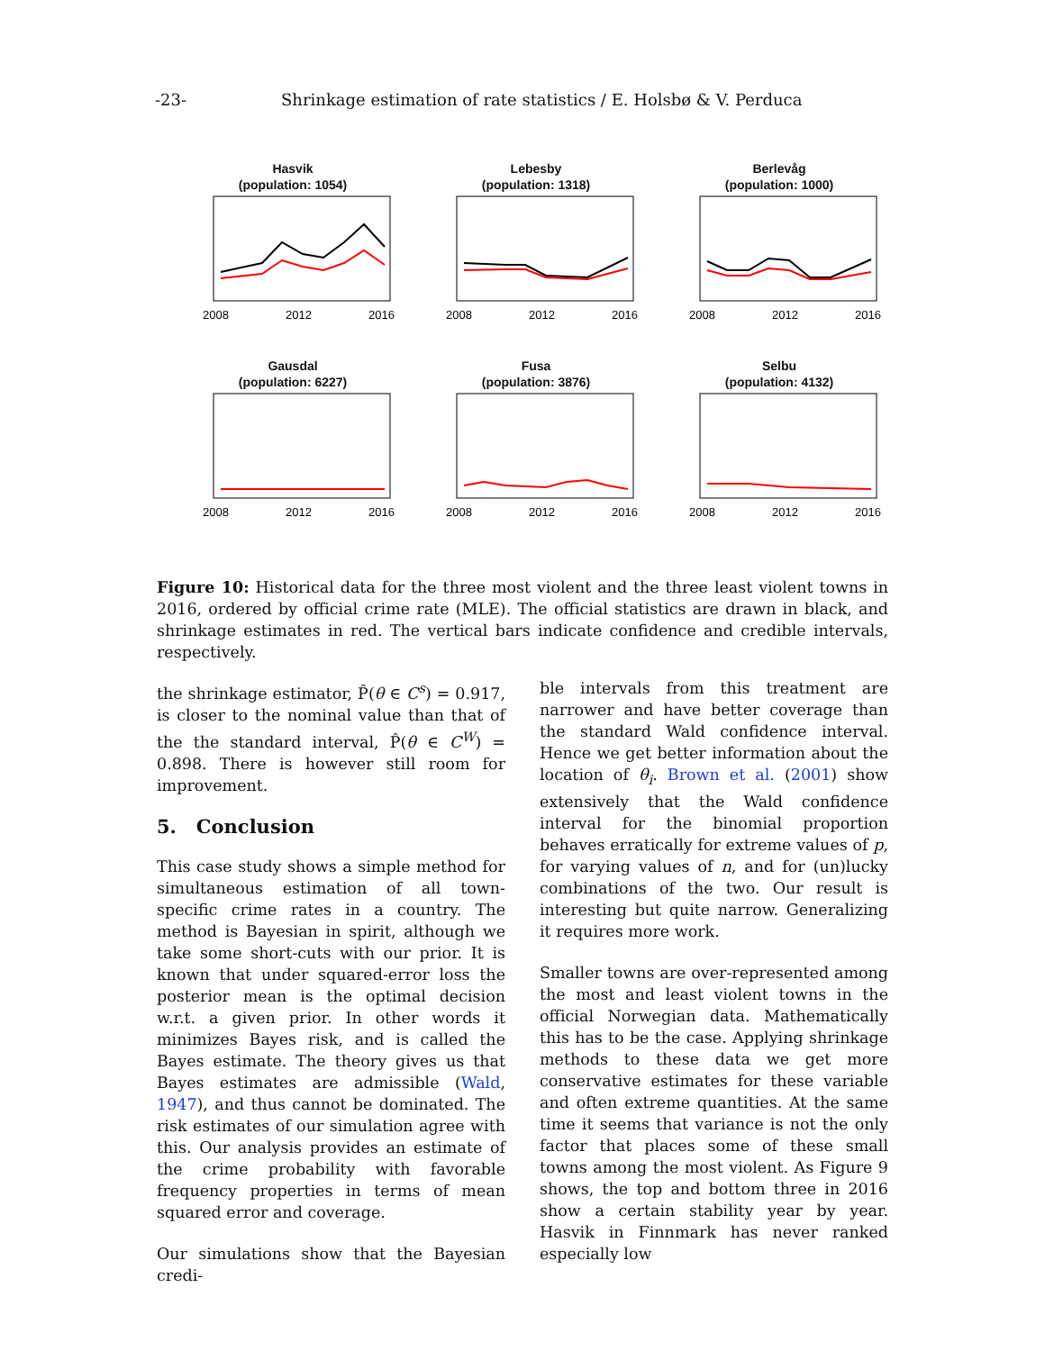-23- Shrinkage estimation of rate statistics / E. Holsbø & V. Perduca
Hasvik
(population: 1054)
2008
2012
2016
Lebesby
(population: 1318)
2008
2012
2016
Berlevåg
(population: 1000)
2008
2012
2016
Gausdal
(population: 6227)
2008
2012
2016
Fusa
(population: 3876)
2008
2012
2016
Selbu
(population: 4132)
2008
2012
2016
Figure 10: Historical data for the three most violent and the three least violent towns in 2016, ordered by official crime rate (MLE). The official statistics are drawn in black, and shrinkage estimates in red. The vertical bars indicate confidence and credible intervals, respectively.
the shrinkage estimator, P̂(θ ∈ C<sup>s</sup>) = 0.917, is closer to the nominal value than that of the the standard interval, P̂(θ ∈ C<sup>W</sup>) = 0.898. There is however still room for improvement.
5. Conclusion
This case study shows a simple method for simultaneous estimation of all town-specific crime rates in a country. The method is Bayesian in spirit, although we take some short-cuts with our prior. It is known that under squared-error loss the posterior mean is the optimal decision w.r.t. a given prior. In other words it minimizes Bayes risk, and is called the Bayes estimate. The theory gives us that Bayes estimates are admissible (Wald, 1947), and thus cannot be dominated. The risk estimates of our simulation agree with this. Our analysis provides an estimate of the crime probability with favorable frequency properties in terms of mean squared error and coverage.
Our simulations show that the Bayesian credi-
ble intervals from this treatment are narrower and have better coverage than the standard Wald confidence interval. Hence we get better information about the location of θ<sub>i</sub>. Brown et al. (2001) show extensively that the Wald confidence interval for the binomial proportion behaves erratically for extreme values of p, for varying values of n, and for (un)lucky combinations of the two. Our result is interesting but quite narrow. Generalizing it requires more work.
Smaller towns are over-represented among the most and least violent towns in the official Norwegian data. Mathematically this has to be the case. Applying shrinkage methods to these data we get more conservative estimates for these variable and often extreme quantities. At the same time it seems that variance is not the only factor that places some of these small towns among the most violent. As Figure 9 shows, the top and bottom three in 2016 show a certain stability year by year. Hasvik in Finnmark has never ranked especially low